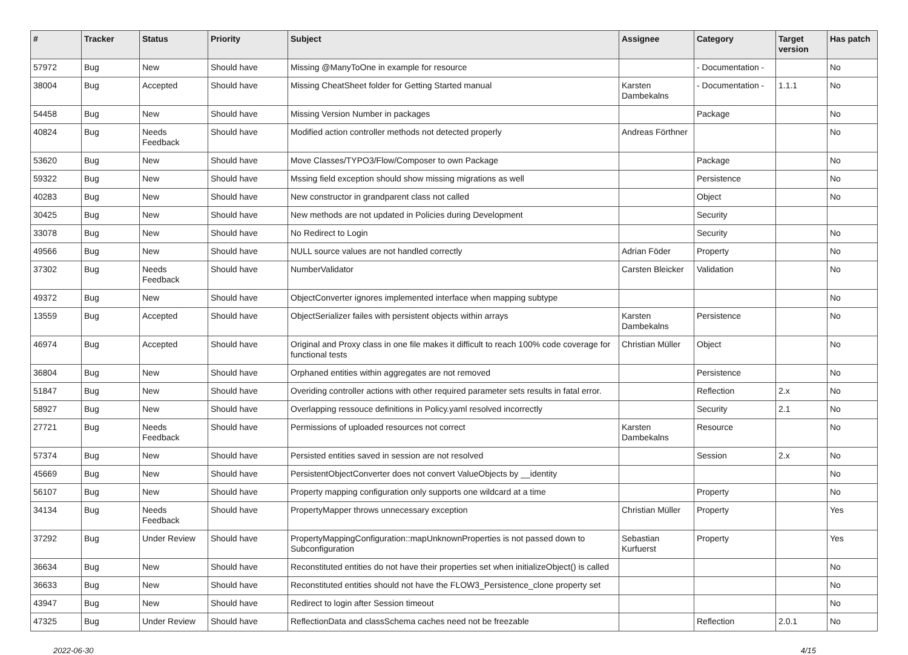| # | Tracker | Status | Priority | Subject | Assignee | Category | Target version | Has patch |
| --- | --- | --- | --- | --- | --- | --- | --- | --- |
| 57972 | Bug | New | Should have | Missing @ManyToOne in example for resource | | - Documentation - | | No |
| 38004 | Bug | Accepted | Should have | Missing CheatSheet folder for Getting Started manual | Karsten Dambekalns | - Documentation - | 1.1.1 | No |
| 54458 | Bug | New | Should have | Missing Version Number in packages | | Package | | No |
| 40824 | Bug | Needs Feedback | Should have | Modified action controller methods not detected properly | Andreas Förthner | | | No |
| 53620 | Bug | New | Should have | Move Classes/TYPO3/Flow/Composer to own Package | | Package | | No |
| 59322 | Bug | New | Should have | Mssing field exception should show missing migrations as well | | Persistence | | No |
| 40283 | Bug | New | Should have | New constructor in grandparent class not called | | Object | | No |
| 30425 | Bug | New | Should have | New methods are not updated in Policies during Development | | Security | | |
| 33078 | Bug | New | Should have | No Redirect to Login | | Security | | No |
| 49566 | Bug | New | Should have | NULL source values are not handled correctly | Adrian Föder | Property | | No |
| 37302 | Bug | Needs Feedback | Should have | NumberValidator | Carsten Bleicker | Validation | | No |
| 49372 | Bug | New | Should have | ObjectConverter ignores implemented interface when mapping subtype | | | | No |
| 13559 | Bug | Accepted | Should have | ObjectSerializer failes with persistent objects within arrays | Karsten Dambekalns | Persistence | | No |
| 46974 | Bug | Accepted | Should have | Original and Proxy class in one file makes it difficult to reach 100% code coverage for functional tests | Christian Müller | Object | | No |
| 36804 | Bug | New | Should have | Orphaned entities within aggregates are not removed | | Persistence | | No |
| 51847 | Bug | New | Should have | Overiding controller actions with other required parameter sets results in fatal error. | | Reflection | 2.x | No |
| 58927 | Bug | New | Should have | Overlapping ressouce definitions in Policy.yaml resolved incorrectly | | Security | 2.1 | No |
| 27721 | Bug | Needs Feedback | Should have | Permissions of uploaded resources not correct | Karsten Dambekalns | Resource | | No |
| 57374 | Bug | New | Should have | Persisted entities saved in session are not resolved | | Session | 2.x | No |
| 45669 | Bug | New | Should have | PersistentObjectConverter does not convert ValueObjects by __identity | | | | No |
| 56107 | Bug | New | Should have | Property mapping configuration only supports one wildcard at a time | | Property | | No |
| 34134 | Bug | Needs Feedback | Should have | PropertyMapper throws unnecessary exception | Christian Müller | Property | | Yes |
| 37292 | Bug | Under Review | Should have | PropertyMappingConfiguration::mapUnknownProperties is not passed down to Subconfiguration | Sebastian Kurfuerst | Property | | Yes |
| 36634 | Bug | New | Should have | Reconstituted entities do not have their properties set when initializeObject() is called | | | | No |
| 36633 | Bug | New | Should have | Reconstituted entities should not have the FLOW3_Persistence_clone property set | | | | No |
| 43947 | Bug | New | Should have | Redirect to login after Session timeout | | | | No |
| 47325 | Bug | Under Review | Should have | ReflectionData and classSchema caches need not be freezable | | Reflection | 2.0.1 | No |
2022-06-30 4/15